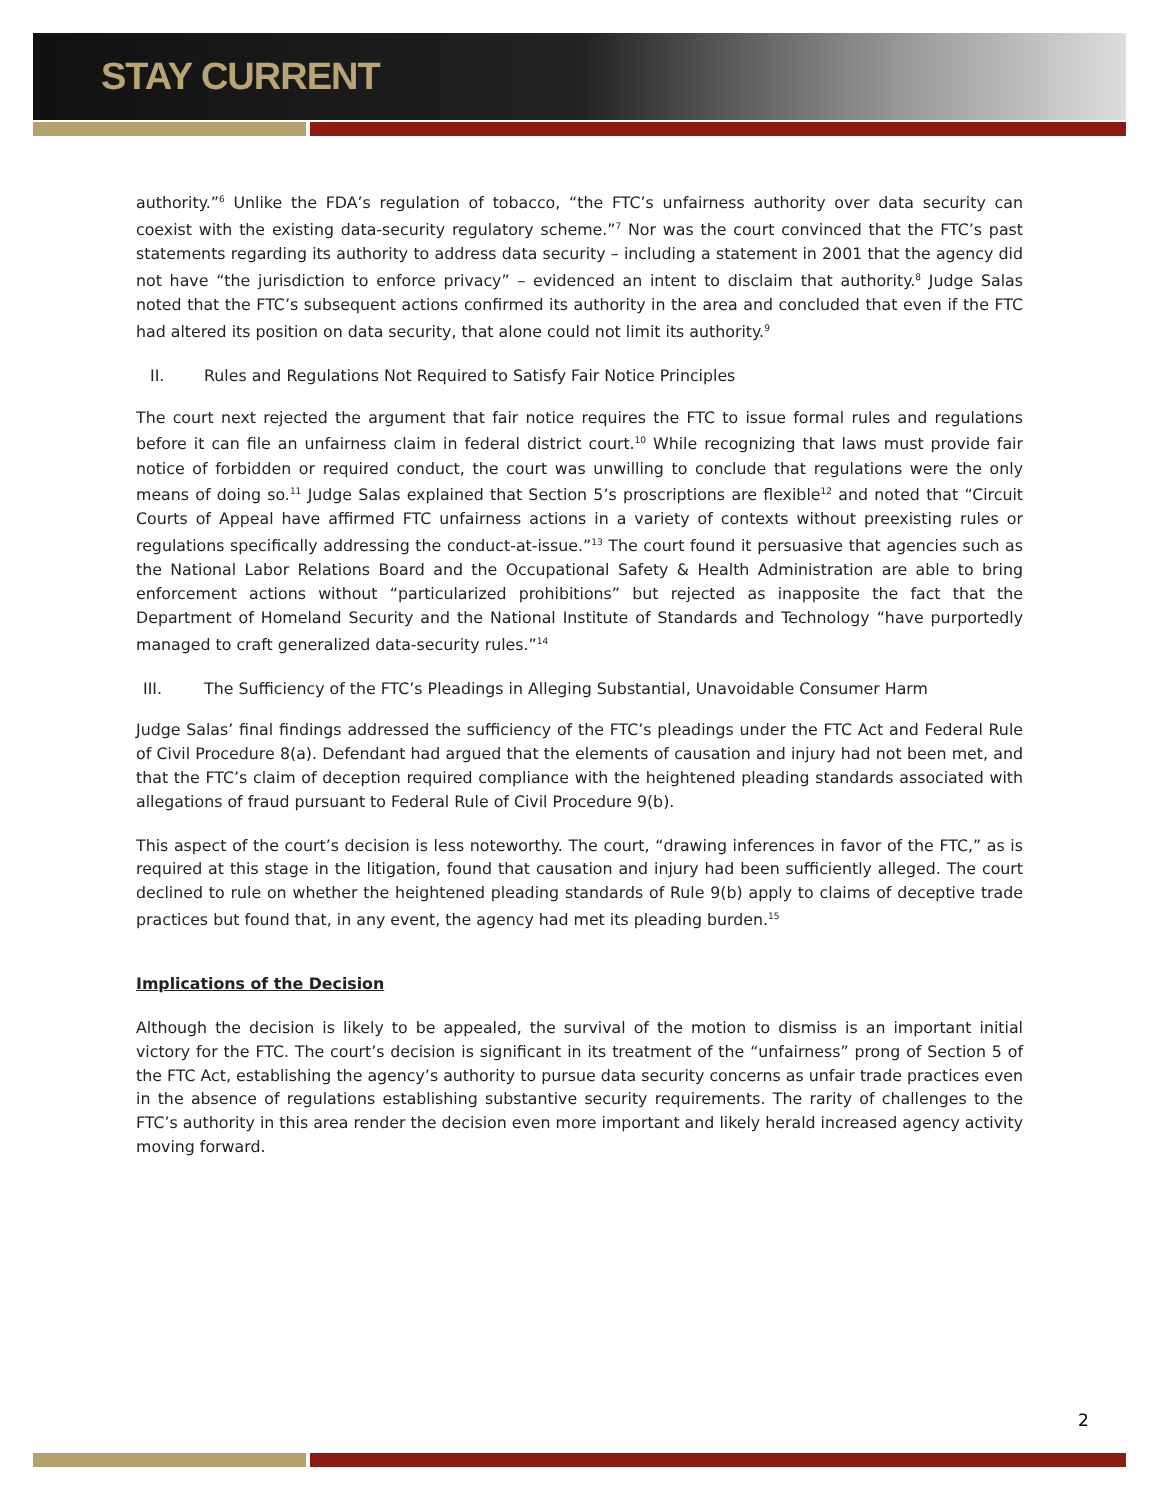STAY CURRENT
authority.”<sup>6</sup> Unlike the FDA’s regulation of tobacco, “the FTC’s unfairness authority over data security can coexist with the existing data-security regulatory scheme.”<sup>7</sup> Nor was the court convinced that the FTC’s past statements regarding its authority to address data security – including a statement in 2001 that the agency did not have “the jurisdiction to enforce privacy” – evidenced an intent to disclaim that authority.<sup>8</sup> Judge Salas noted that the FTC’s subsequent actions confirmed its authority in the area and concluded that even if the FTC had altered its position on data security, that alone could not limit its authority.<sup>9</sup>
II. Rules and Regulations Not Required to Satisfy Fair Notice Principles
The court next rejected the argument that fair notice requires the FTC to issue formal rules and regulations before it can file an unfairness claim in federal district court.<sup>10</sup> While recognizing that laws must provide fair notice of forbidden or required conduct, the court was unwilling to conclude that regulations were the only means of doing so.<sup>11</sup> Judge Salas explained that Section 5’s proscriptions are flexible<sup>12</sup> and noted that “Circuit Courts of Appeal have affirmed FTC unfairness actions in a variety of contexts without preexisting rules or regulations specifically addressing the conduct-at-issue.”<sup>13</sup> The court found it persuasive that agencies such as the National Labor Relations Board and the Occupational Safety & Health Administration are able to bring enforcement actions without “particularized prohibitions” but rejected as inapposite the fact that the Department of Homeland Security and the National Institute of Standards and Technology “have purportedly managed to craft generalized data-security rules.”<sup>14</sup>
III. The Sufficiency of the FTC’s Pleadings in Alleging Substantial, Unavoidable Consumer Harm
Judge Salas’ final findings addressed the sufficiency of the FTC’s pleadings under the FTC Act and Federal Rule of Civil Procedure 8(a). Defendant had argued that the elements of causation and injury had not been met, and that the FTC’s claim of deception required compliance with the heightened pleading standards associated with allegations of fraud pursuant to Federal Rule of Civil Procedure 9(b).
This aspect of the court’s decision is less noteworthy. The court, “drawing inferences in favor of the FTC,” as is required at this stage in the litigation, found that causation and injury had been sufficiently alleged. The court declined to rule on whether the heightened pleading standards of Rule 9(b) apply to claims of deceptive trade practices but found that, in any event, the agency had met its pleading burden.<sup>15</sup>
Implications of the Decision
Although the decision is likely to be appealed, the survival of the motion to dismiss is an important initial victory for the FTC. The court’s decision is significant in its treatment of the “unfairness” prong of Section 5 of the FTC Act, establishing the agency’s authority to pursue data security concerns as unfair trade practices even in the absence of regulations establishing substantive security requirements. The rarity of challenges to the FTC’s authority in this area render the decision even more important and likely herald increased agency activity moving forward.
2